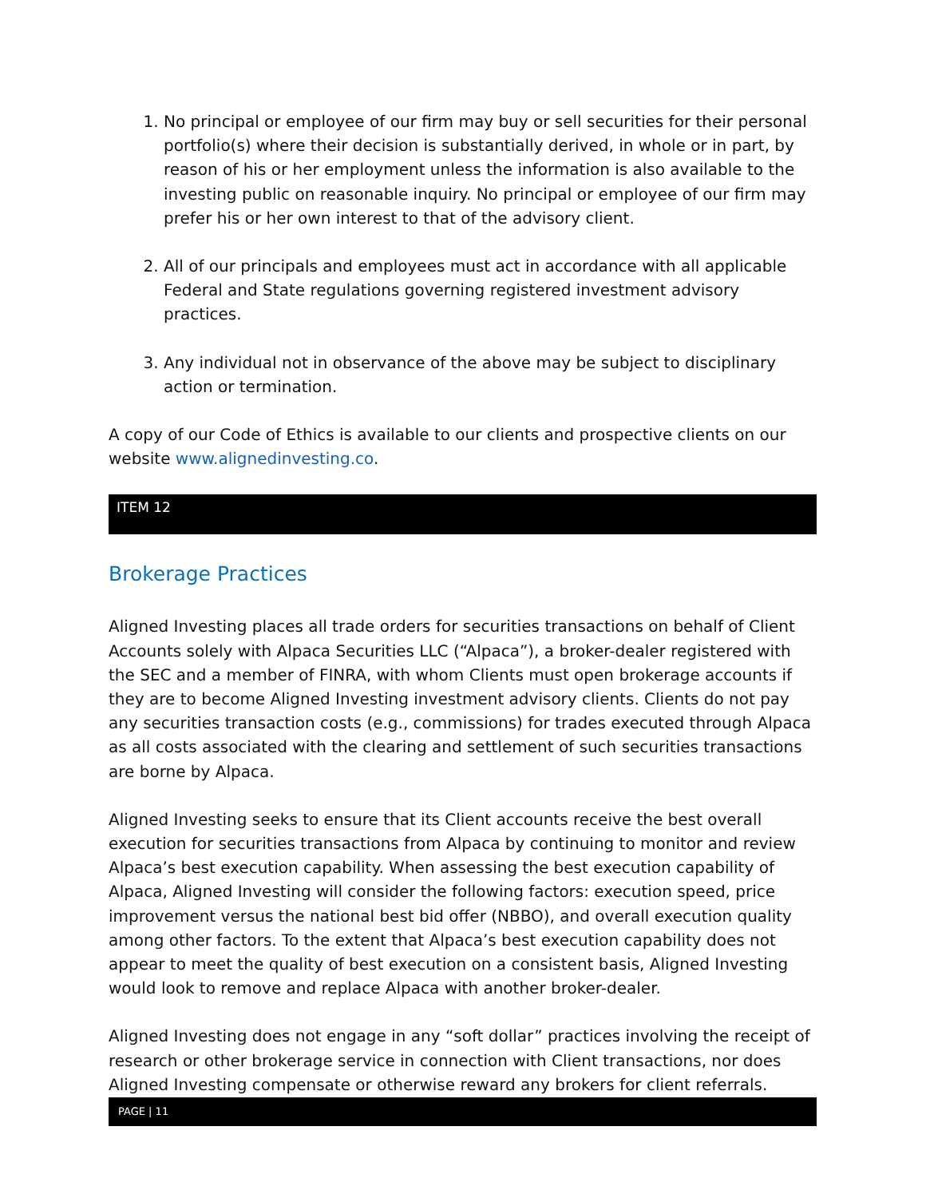1. No principal or employee of our firm may buy or sell securities for their personal portfolio(s) where their decision is substantially derived, in whole or in part, by reason of his or her employment unless the information is also available to the investing public on reasonable inquiry. No principal or employee of our firm may prefer his or her own interest to that of the advisory client.
2. All of our principals and employees must act in accordance with all applicable Federal and State regulations governing registered investment advisory practices.
3. Any individual not in observance of the above may be subject to disciplinary action or termination.
A copy of our Code of Ethics is available to our clients and prospective clients on our website www.alignedinvesting.co.
ITEM 12
Brokerage Practices
Aligned Investing places all trade orders for securities transactions on behalf of Client Accounts solely with Alpaca Securities LLC (“Alpaca”), a broker-dealer registered with the SEC and a member of FINRA, with whom Clients must open brokerage accounts if they are to become Aligned Investing investment advisory clients. Clients do not pay any securities transaction costs (e.g., commissions) for trades executed through Alpaca as all costs associated with the clearing and settlement of such securities transactions are borne by Alpaca.
Aligned Investing seeks to ensure that its Client accounts receive the best overall execution for securities transactions from Alpaca by continuing to monitor and review Alpaca’s best execution capability. When assessing the best execution capability of Alpaca, Aligned Investing will consider the following factors: execution speed, price improvement versus the national best bid offer (NBBO), and overall execution quality among other factors. To the extent that Alpaca’s best execution capability does not appear to meet the quality of best execution on a consistent basis, Aligned Investing would look to remove and replace Alpaca with another broker-dealer.
Aligned Investing does not engage in any “soft dollar” practices involving the receipt of research or other brokerage service in connection with Client transactions, nor does Aligned Investing compensate or otherwise reward any brokers for client referrals.
PAGE | 11